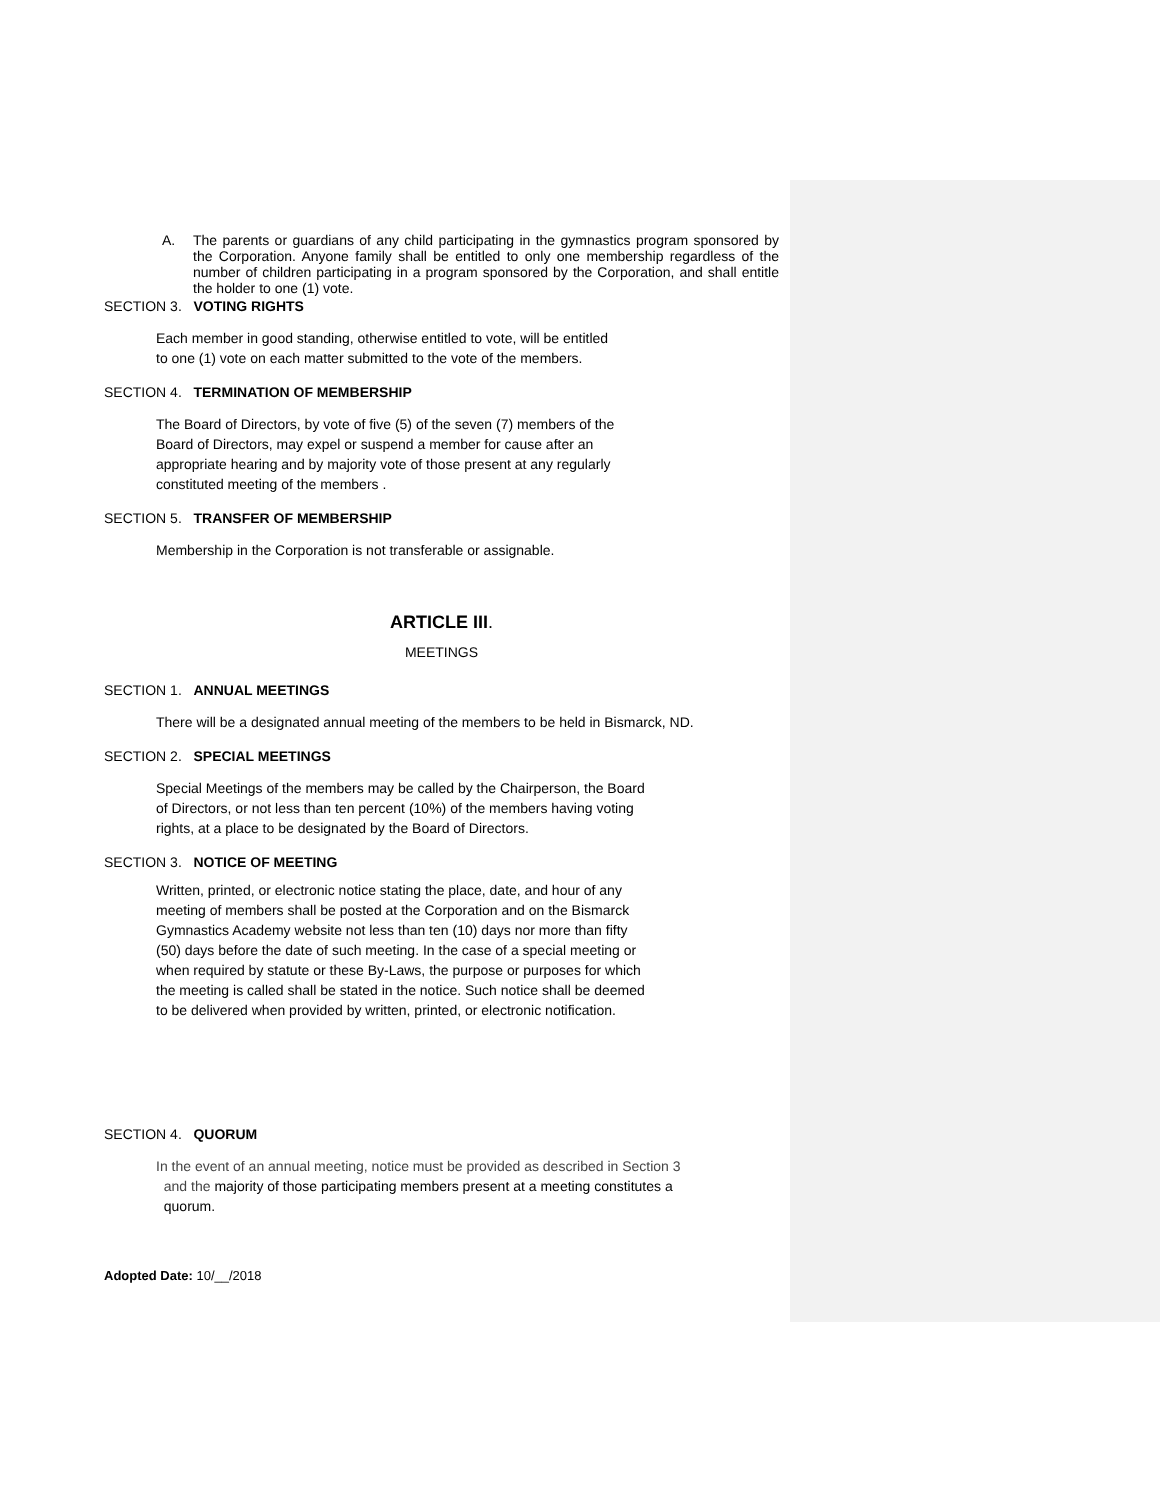A. The parents or guardians of any child participating in the gymnastics program sponsored by the Corporation. Anyone family shall be entitled to only one membership regardless of the number of children participating in a program sponsored by the Corporation, and shall entitle the holder to one (1) vote.
SECTION 3. VOTING RIGHTS
Each member in good standing, otherwise entitled to vote, will be entitled
to one (1) vote on each matter submitted to the vote of the members.
SECTION 4. TERMINATION OF MEMBERSHIP
The Board of Directors, by vote of five (5) of the seven (7) members of the
Board of Directors, may expel or suspend a member for cause after an
appropriate hearing and by majority vote of those present at any regularly
constituted meeting of the members .
SECTION 5. TRANSFER OF MEMBERSHIP
Membership in the Corporation is not transferable or assignable.
ARTICLE III.
MEETINGS
SECTION 1. ANNUAL MEETINGS
There will be a designated annual meeting of the members to be held in Bismarck, ND.
SECTION 2. SPECIAL MEETINGS
Special Meetings of the members may be called by the Chairperson, the Board
of Directors, or not less than ten percent (10%) of the members having voting
rights, at a place to be designated by the Board of Directors.
SECTION 3. NOTICE OF MEETING
Written, printed, or electronic notice stating the place, date, and hour of any
meeting of members shall be posted at the Corporation and on the Bismarck
Gymnastics Academy website not less than ten (10) days nor more than fifty
(50) days before the date of such meeting. In the case of a special meeting or
when required by statute or these By-Laws, the purpose or purposes for which
the meeting is called shall be stated in the notice. Such notice shall be deemed
to be delivered when provided by written, printed, or electronic notification.
SECTION 4. QUORUM
In the event of an annual meeting, notice must be provided as described in Section 3
and the majority of those participating members present at a meeting constitutes a
quorum.
Adopted Date: 10/__/2018